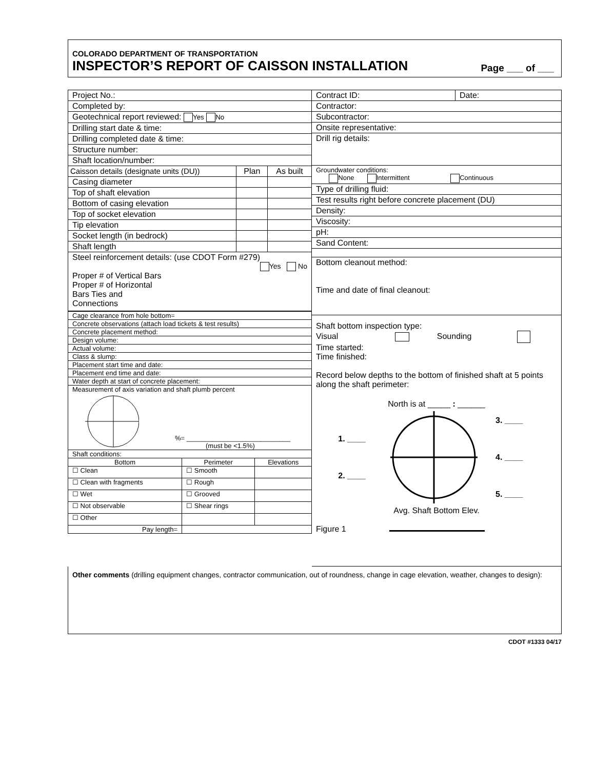COLORADO DEPARTMENT OF TRANSPORTATION
INSPECTOR’S REPORT OF CAISSON INSTALLATION
Page ___ of ___
| Project No.: | | |
| Completed by: | | |
| Geotechnical report reviewed: Yes No | | |
| Drilling start date & time: | | |
| Drilling completed date & time: | | |
| Structure number: | | |
| Shaft location/number: | | |
| Caisson details (designate units (DU)) | Plan | As built |
| Casing diameter | | |
| Top of shaft elevation | | |
| Bottom of casing elevation | | |
| Top of socket elevation | | |
| Tip elevation | | |
| Socket length (in bedrock) | | |
| Shaft length | | |
| Steel reinforcement details: (use CDOT Form #279) Yes No Proper # of Vertical Bars Proper # of Horizontal Bars Ties and Connections | | |
| Cage clearance from hole bottom= | | |
| Concrete observations (attach load tickets & test results) | | |
| Concrete placement method: | | |
| Design volume: | | |
| Actual volume: | | |
| Class & slump: | | |
| Placement start time and date: | | |
| Placement end time and date: | | |
| Water depth at start of concrete placement: | | |
| Measurement of axis variation and shaft plumb percent %= ____________________________ (must be <1.5%) | | |
| Shaft conditions: | | |
| Bottom | Perimeter | Elevations |
| ☐ Clean | ☐ Smooth | |
| ☐ Clean with fragments | ☐ Rough | |
| ☐ Wet | ☐ Grooved | |
| ☐ Not observable | ☐ Shear rings | |
| ☐ Other | | |
| Pay length= | | |
| Contract ID: | Date: |
| Contractor: | |
| Subcontractor: | |
| Onsite representative: | |
| Drill rig details: | |
| Groundwater conditions: None Intermittent Continuous | |
| Type of drilling fluid: | |
| Test results right before concrete placement (DU) | |
| Density: | |
| Viscosity: | |
| pH: | |
| Sand Content: | |
| Bottom cleanout method: Time and date of final cleanout: | |
| Shaft bottom inspection type: Visual Sounding Time started: Time finished: Record below depths to the bottom of finished shaft at 5 points along the shaft perimeter: North is at _____ : ______ 1. ____ 2. ____ 3. ____ 4. ____ 5. ____ Avg. Shaft Bottom Elev. Figure 1 | |
Other comments (drilling equipment changes, contractor communication, out of roundness, change in cage elevation, weather, changes to design):
CDOT #1333 04/17